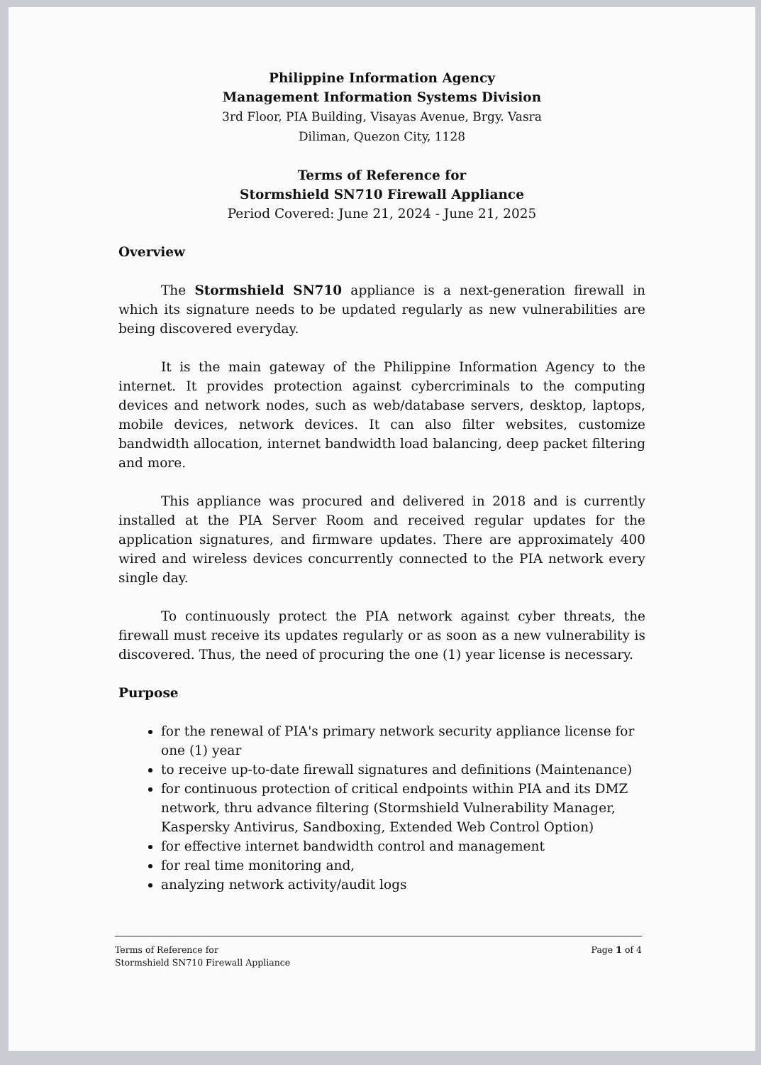Philippine Information Agency
Management Information Systems Division
3rd Floor, PIA Building, Visayas Avenue, Brgy. Vasra
Diliman, Quezon City, 1128
Terms of Reference for
Stormshield SN710 Firewall Appliance
Period Covered: June 21, 2024 - June 21, 2025
Overview
The Stormshield SN710 appliance is a next-generation firewall in which its signature needs to be updated regularly as new vulnerabilities are being discovered everyday.
It is the main gateway of the Philippine Information Agency to the internet. It provides protection against cybercriminals to the computing devices and network nodes, such as web/database servers, desktop, laptops, mobile devices, network devices. It can also filter websites, customize bandwidth allocation, internet bandwidth load balancing, deep packet filtering and more.
This appliance was procured and delivered in 2018 and is currently installed at the PIA Server Room and received regular updates for the application signatures, and firmware updates. There are approximately 400 wired and wireless devices concurrently connected to the PIA network every single day.
To continuously protect the PIA network against cyber threats, the firewall must receive its updates regularly or as soon as a new vulnerability is discovered. Thus, the need of procuring the one (1) year license is necessary.
Purpose
for the renewal of PIA's primary network security appliance license for one (1) year
to receive up-to-date firewall signatures and definitions (Maintenance)
for continuous protection of critical endpoints within PIA and its DMZ network, thru advance filtering (Stormshield Vulnerability Manager, Kaspersky Antivirus, Sandboxing, Extended Web Control Option)
for effective internet bandwidth control and management
for real time monitoring and,
analyzing network activity/audit logs
Terms of Reference for
Stormshield SN710 Firewall Appliance
Page 1 of 4